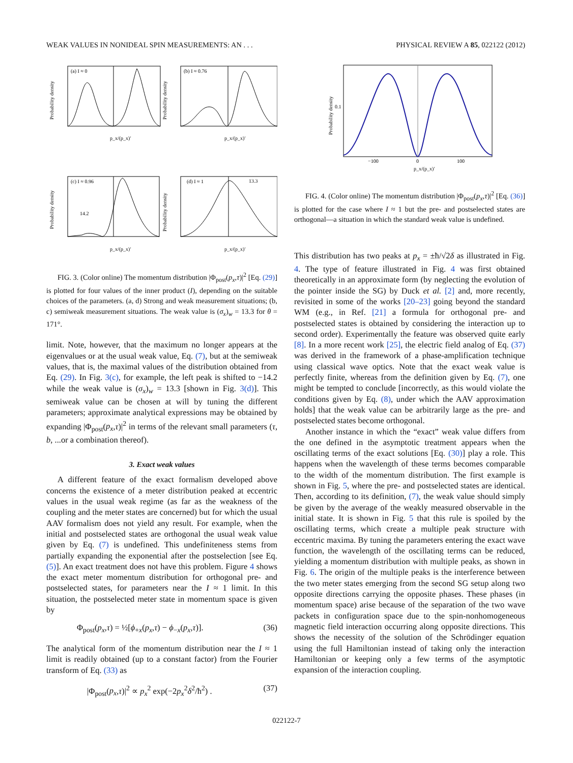WEAK VALUES IN NONIDEAL SPIN MEASUREMENTS: AN . . . PHYSICAL REVIEW A 85, 022122 (2012)
(a) I ≈ 0
(b) I ≈ 0.76
(c) I ≈ 0.96
(d) I ≈ 1
Probability density
Probability density
Probability density
Probability density
14.2
13.3
p_x/(p_x)′
p_x/(p_x)′
p_x/(p_x)′
p_x/(p_x)′
FIG. 3. (Color online) The momentum distribution |Φ<sub>post</sub>(p<sub>x</sub>,τ)|<sup>2</sup> [Eq. (29)] is plotted for four values of the inner product (I), depending on the suitable choices of the parameters. (a, d) Strong and weak measurement situations; (b, c) semiweak measurement situations. The weak value is (σ<sub>x</sub>)<sub>w</sub> = 13.3 for θ = 171°.
limit. Note, however, that the maximum no longer appears at the eigenvalues or at the usual weak value, Eq. (7), but at the semiweak values, that is, the maximal values of the distribution obtained from Eq. (29). In Fig. 3(c), for example, the left peak is shifted to −14.2 while the weak value is (σ<sub>x</sub>)<sub>w</sub> = 13.3 [shown in Fig. 3(d)]. This semiweak value can be chosen at will by tuning the different parameters; approximate analytical expressions may be obtained by expanding |Φ<sub>post</sub>(p<sub>x</sub>,τ)|<sup>2</sup> in terms of the relevant small parameters (τ, b, ...or a combination thereof).
3. Exact weak values
A different feature of the exact formalism developed above concerns the existence of a meter distribution peaked at eccentric values in the usual weak regime (as far as the weakness of the coupling and the meter states are concerned) but for which the usual AAV formalism does not yield any result. For example, when the initial and postselected states are orthogonal the usual weak value given by Eq. (7) is undefined. This undefiniteness stems from partially expanding the exponential after the postselection [see Eq. (5)]. An exact treatment does not have this problem. Figure 4 shows the exact meter momentum distribution for orthogonal pre- and postselected states, for parameters near the I ≈ 1 limit. In this situation, the postselected meter state in momentum space is given by
Φ<sub>post</sub>(p<sub>x</sub>,τ) = ½[ϕ<sub>+x</sub>(p<sub>x</sub>,τ) − ϕ<sub>−x</sub>(p<sub>x</sub>,τ)]. (36)
The analytical form of the momentum distribution near the I ≈ 1 limit is readily obtained (up to a constant factor) from the Fourier transform of Eq. (33) as
|Φ<sub>post</sub>(p<sub>x</sub>,τ)|<sup>2</sup> ∝ p<sub>x</sub><sup>2</sup> exp(−2p<sub>x</sub><sup>2</sup>δ<sup>2</sup>/ħ<sup>2</sup>) . (37)
Probability density
0.1
−100
0
100
p_x/(p_x)′
FIG. 4. (Color online) The momentum distribution |Φ<sub>post</sub>(p<sub>x</sub>,τ)|<sup>2</sup> [Eq. (36)] is plotted for the case where I ≈ 1 but the pre- and postselected states are orthogonal—a situation in which the standard weak value is undefined.
This distribution has two peaks at p<sub>x</sub> = ±ħ/√2δ as illustrated in Fig. 4. The type of feature illustrated in Fig. 4 was first obtained theoretically in an approximate form (by neglecting the evolution of the pointer inside the SG) by Duck et al. [2] and, more recently, revisited in some of the works [20–23] going beyond the standard WM (e.g., in Ref. [21] a formula for orthogonal pre- and postselected states is obtained by considering the interaction up to second order). Experimentally the feature was observed quite early [8]. In a more recent work [25], the electric field analog of Eq. (37) was derived in the framework of a phase-amplification technique using classical wave optics. Note that the exact weak value is perfectly finite, whereas from the definition given by Eq. (7), one might be tempted to conclude [incorrectly, as this would violate the conditions given by Eq. (8), under which the AAV approximation holds] that the weak value can be arbitrarily large as the pre- and postselected states become orthogonal.
Another instance in which the “exact” weak value differs from the one defined in the asymptotic treatment appears when the oscillating terms of the exact solutions [Eq. (30)] play a role. This happens when the wavelength of these terms becomes comparable to the width of the momentum distribution. The first example is shown in Fig. 5, where the pre- and postselected states are identical. Then, according to its definition, (7), the weak value should simply be given by the average of the weakly measured observable in the initial state. It is shown in Fig. 5 that this rule is spoiled by the oscillating terms, which create a multiple peak structure with eccentric maxima. By tuning the parameters entering the exact wave function, the wavelength of the oscillating terms can be reduced, yielding a momentum distribution with multiple peaks, as shown in Fig. 6. The origin of the multiple peaks is the interference between the two meter states emerging from the second SG setup along two opposite directions carrying the opposite phases. These phases (in momentum space) arise because of the separation of the two wave packets in configuration space due to the spin-nonhomogeneous magnetic field interaction occurring along opposite directions. This shows the necessity of the solution of the Schrödinger equation using the full Hamiltonian instead of taking only the interaction Hamiltonian or keeping only a few terms of the asymptotic expansion of the interaction coupling.
022122-7